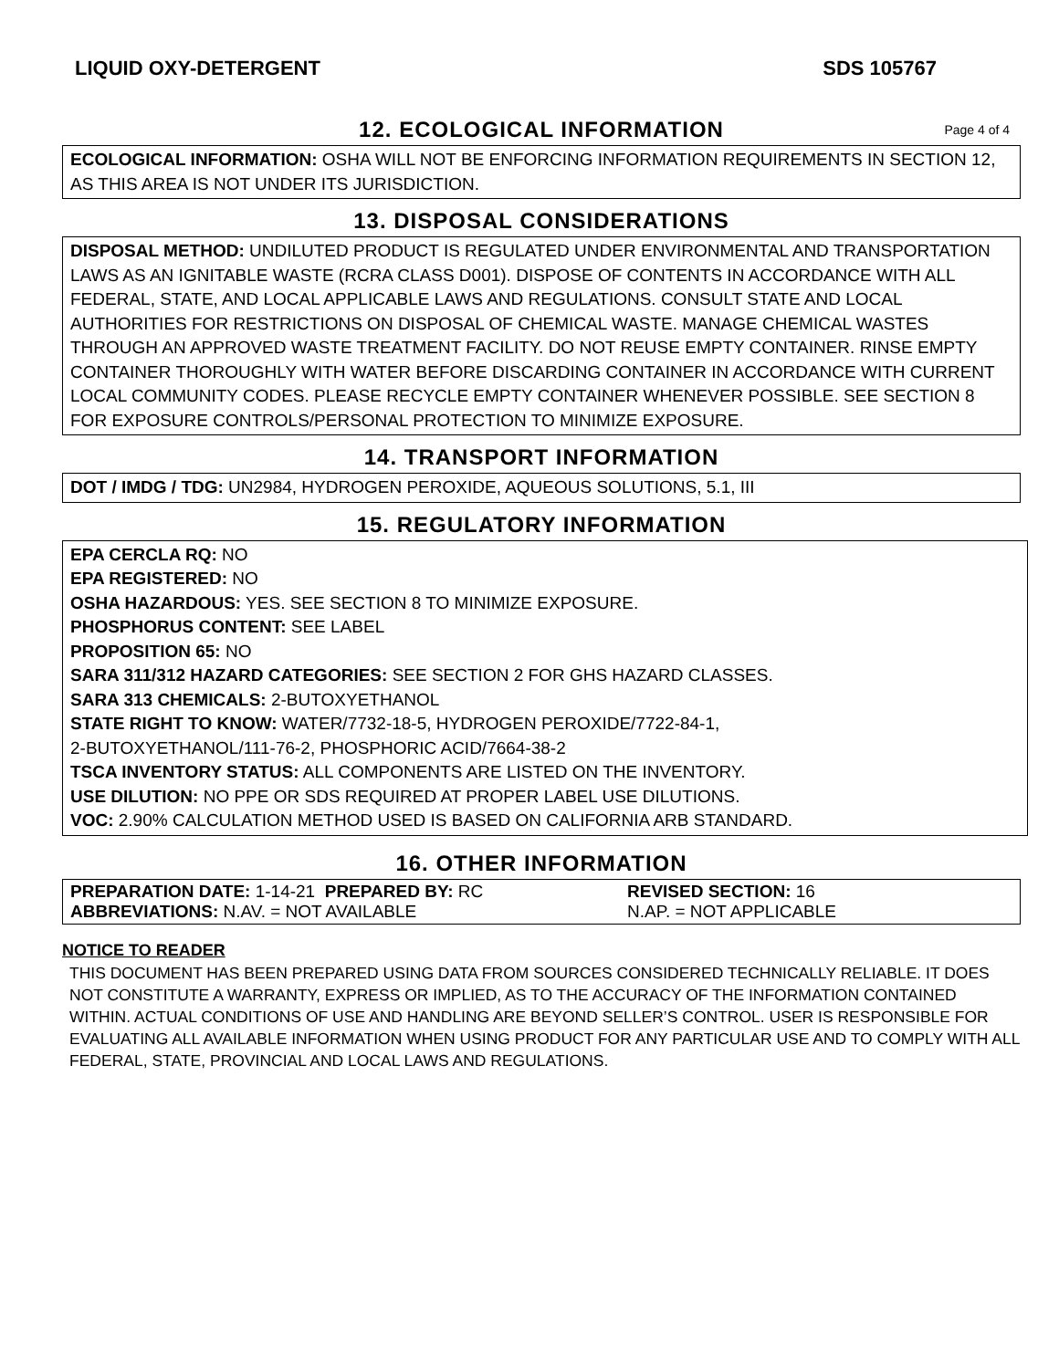LIQUID OXY-DETERGENT SDS 105767
12. ECOLOGICAL INFORMATION Page 4 of 4
ECOLOGICAL INFORMATION: OSHA WILL NOT BE ENFORCING INFORMATION REQUIREMENTS IN SECTION 12, AS THIS AREA IS NOT UNDER ITS JURISDICTION.
13. DISPOSAL CONSIDERATIONS
DISPOSAL METHOD: UNDILUTED PRODUCT IS REGULATED UNDER ENVIRONMENTAL AND TRANSPORTATION LAWS AS AN IGNITABLE WASTE (RCRA CLASS D001). DISPOSE OF CONTENTS IN ACCORDANCE WITH ALL FEDERAL, STATE, AND LOCAL APPLICABLE LAWS AND REGULATIONS. CONSULT STATE AND LOCAL AUTHORITIES FOR RESTRICTIONS ON DISPOSAL OF CHEMICAL WASTE. MANAGE CHEMICAL WASTES THROUGH AN APPROVED WASTE TREATMENT FACILITY. DO NOT REUSE EMPTY CONTAINER. RINSE EMPTY CONTAINER THOROUGHLY WITH WATER BEFORE DISCARDING CONTAINER IN ACCORDANCE WITH CURRENT LOCAL COMMUNITY CODES. PLEASE RECYCLE EMPTY CONTAINER WHENEVER POSSIBLE. SEE SECTION 8 FOR EXPOSURE CONTROLS/PERSONAL PROTECTION TO MINIMIZE EXPOSURE.
14. TRANSPORT INFORMATION
DOT / IMDG / TDG: UN2984, HYDROGEN PEROXIDE, AQUEOUS SOLUTIONS, 5.1, III
15. REGULATORY INFORMATION
EPA CERCLA RQ: NO
EPA REGISTERED: NO
OSHA HAZARDOUS: YES. SEE SECTION 8 TO MINIMIZE EXPOSURE.
PHOSPHORUS CONTENT: SEE LABEL
PROPOSITION 65: NO
SARA 311/312 HAZARD CATEGORIES: SEE SECTION 2 FOR GHS HAZARD CLASSES.
SARA 313 CHEMICALS: 2-BUTOXYETHANOL
STATE RIGHT TO KNOW: WATER/7732-18-5, HYDROGEN PEROXIDE/7722-84-1,
2-BUTOXYETHANOL/111-76-2, PHOSPHORIC ACID/7664-38-2
TSCA INVENTORY STATUS: ALL COMPONENTS ARE LISTED ON THE INVENTORY.
USE DILUTION: NO PPE OR SDS REQUIRED AT PROPER LABEL USE DILUTIONS.
VOC: 2.90% CALCULATION METHOD USED IS BASED ON CALIFORNIA ARB STANDARD.
16. OTHER INFORMATION
PREPARATION DATE: 1-14-21 PREPARED BY: RC REVISED SECTION: 16
ABBREVIATIONS: N.AV. = NOT AVAILABLE N.AP. = NOT APPLICABLE
NOTICE TO READER
THIS DOCUMENT HAS BEEN PREPARED USING DATA FROM SOURCES CONSIDERED TECHNICALLY RELIABLE. IT DOES NOT CONSTITUTE A WARRANTY, EXPRESS OR IMPLIED, AS TO THE ACCURACY OF THE INFORMATION CONTAINED WITHIN. ACTUAL CONDITIONS OF USE AND HANDLING ARE BEYOND SELLER’S CONTROL. USER IS RESPONSIBLE FOR EVALUATING ALL AVAILABLE INFORMATION WHEN USING PRODUCT FOR ANY PARTICULAR USE AND TO COMPLY WITH ALL FEDERAL, STATE, PROVINCIAL AND LOCAL LAWS AND REGULATIONS.